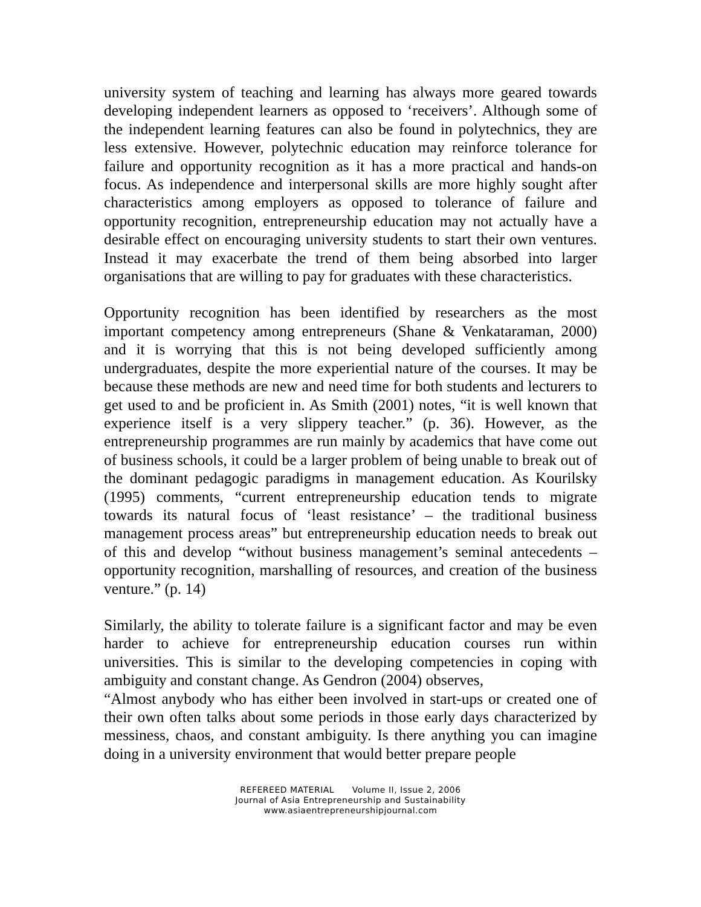university system of teaching and learning has always more geared towards developing independent learners as opposed to ‘receivers’. Although some of the independent learning features can also be found in polytechnics, they are less extensive. However, polytechnic education may reinforce tolerance for failure and opportunity recognition as it has a more practical and hands-on focus. As independence and interpersonal skills are more highly sought after characteristics among employers as opposed to tolerance of failure and opportunity recognition, entrepreneurship education may not actually have a desirable effect on encouraging university students to start their own ventures. Instead it may exacerbate the trend of them being absorbed into larger organisations that are willing to pay for graduates with these characteristics.
Opportunity recognition has been identified by researchers as the most important competency among entrepreneurs (Shane & Venkataraman, 2000) and it is worrying that this is not being developed sufficiently among undergraduates, despite the more experiential nature of the courses. It may be because these methods are new and need time for both students and lecturers to get used to and be proficient in. As Smith (2001) notes, “it is well known that experience itself is a very slippery teacher.” (p. 36). However, as the entrepreneurship programmes are run mainly by academics that have come out of business schools, it could be a larger problem of being unable to break out of the dominant pedagogic paradigms in management education. As Kourilsky (1995) comments, “current entrepreneurship education tends to migrate towards its natural focus of ‘least resistance’ – the traditional business management process areas” but entrepreneurship education needs to break out of this and develop “without business management’s seminal antecedents – opportunity recognition, marshalling of resources, and creation of the business venture.” (p. 14)
Similarly, the ability to tolerate failure is a significant factor and may be even harder to achieve for entrepreneurship education courses run within universities. This is similar to the developing competencies in coping with ambiguity and constant change. As Gendron (2004) observes,
“Almost anybody who has either been involved in start-ups or created one of their own often talks about some periods in those early days characterized by messiness, chaos, and constant ambiguity. Is there anything you can imagine doing in a university environment that would better prepare people
REFEREED MATERIAL Volume II, Issue 2, 2006
Journal of Asia Entrepreneurship and Sustainability
www.asiaentrepreneurshipjournal.com